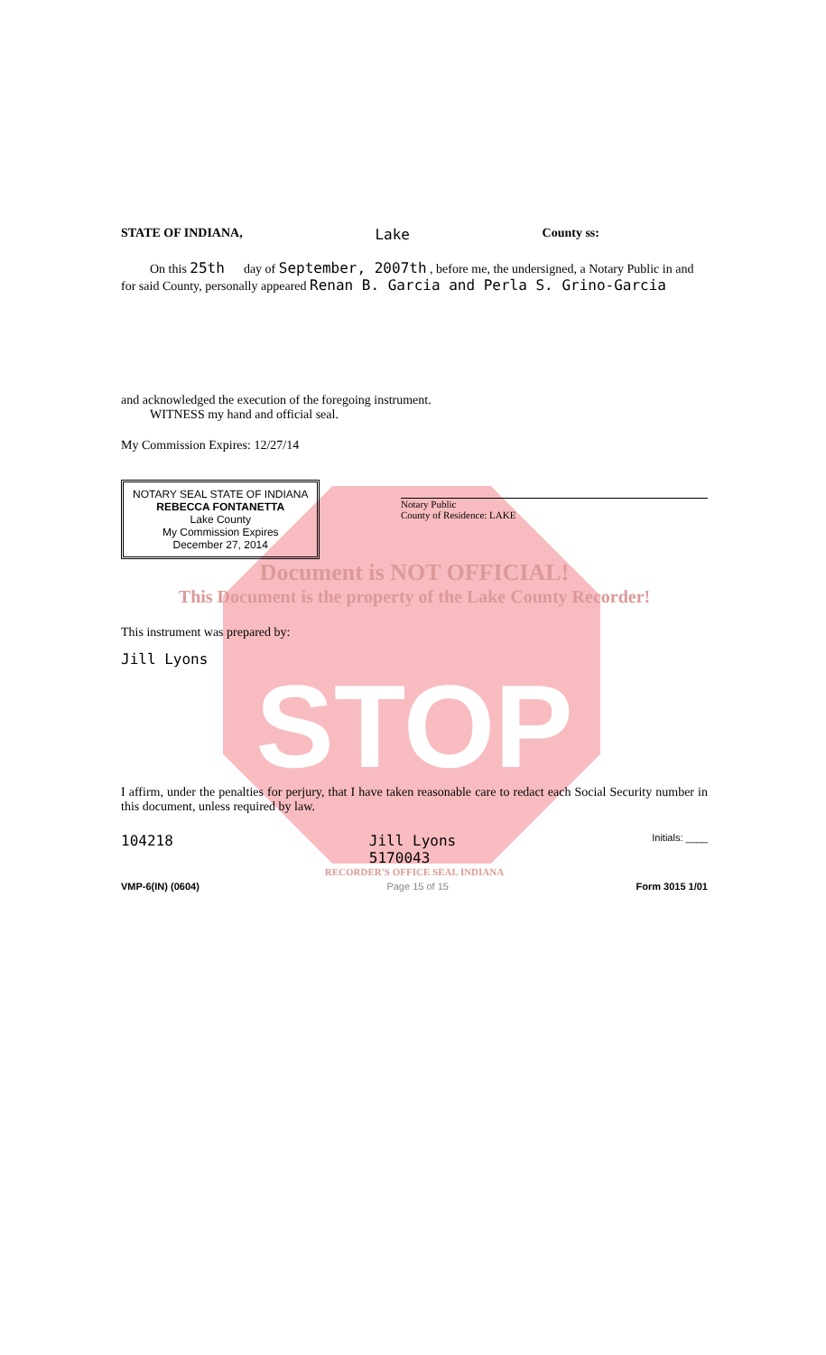STATE OF INDIANA, Lake County ss:
On this 25th day of September, 2007th , before me, the undersigned, a Notary Public in and for said County, personally appeared Renan B. Garcia and Perla S. Grino-Garcia
and acknowledged the execution of the foregoing instrument.
WITNESS my hand and official seal.
My Commission Expires: 12/27/14
NOTARY SEAL STATE OF INDIANA
REBECCA FONTANETTA
Lake County
My Commission Expires
December 27, 2014
Notary Public
County of Residence: LAKE
Document is NOT OFFICIAL!
This Document is the property of the Lake County Recorder!
This instrument was prepared by:
Jill Lyons
STOP
I affirm, under the penalties for perjury, that I have taken reasonable care to redact each Social Security number in this document, unless required by law.
104218 Jill Lyons
5170043 Initials: ____
RECORDER'S OFFICE SEAL INDIANA
VMP-6(IN) (0604) Page 15 of 15 Form 3015 1/01